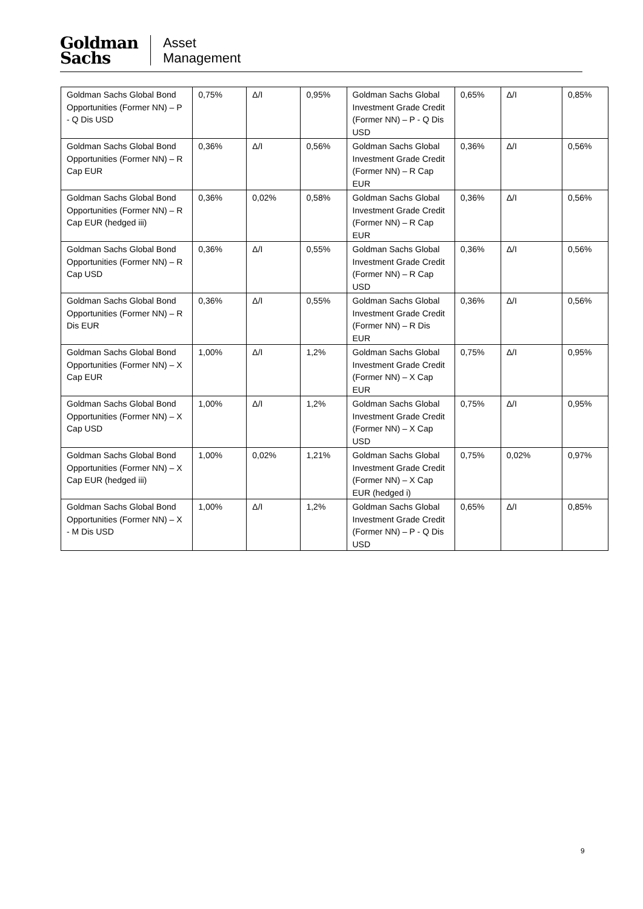Goldman
Sachs
Asset
Management
| Goldman Sachs Global Bond Opportunities (Former NN) – P - Q Dis USD | 0,75% | Δ/I | 0,95% | Goldman Sachs Global Investment Grade Credit (Former NN) – P - Q Dis USD | 0,65% | Δ/I | 0,85% |
| Goldman Sachs Global Bond Opportunities (Former NN) – R Cap EUR | 0,36% | Δ/I | 0,56% | Goldman Sachs Global Investment Grade Credit (Former NN) – R Cap EUR | 0,36% | Δ/I | 0,56% |
| Goldman Sachs Global Bond Opportunities (Former NN) – R Cap EUR (hedged iii) | 0,36% | 0,02% | 0,58% | Goldman Sachs Global Investment Grade Credit (Former NN) – R Cap EUR | 0,36% | Δ/I | 0,56% |
| Goldman Sachs Global Bond Opportunities (Former NN) – R Cap USD | 0,36% | Δ/I | 0,55% | Goldman Sachs Global Investment Grade Credit (Former NN) – R Cap USD | 0,36% | Δ/I | 0,56% |
| Goldman Sachs Global Bond Opportunities (Former NN) – R Dis EUR | 0,36% | Δ/I | 0,55% | Goldman Sachs Global Investment Grade Credit (Former NN) – R Dis EUR | 0,36% | Δ/I | 0,56% |
| Goldman Sachs Global Bond Opportunities (Former NN) – X Cap EUR | 1,00% | Δ/I | 1,2% | Goldman Sachs Global Investment Grade Credit (Former NN) – X Cap EUR | 0,75% | Δ/I | 0,95% |
| Goldman Sachs Global Bond Opportunities (Former NN) – X Cap USD | 1,00% | Δ/I | 1,2% | Goldman Sachs Global Investment Grade Credit (Former NN) – X Cap USD | 0,75% | Δ/I | 0,95% |
| Goldman Sachs Global Bond Opportunities (Former NN) – X Cap EUR (hedged iii) | 1,00% | 0,02% | 1,21% | Goldman Sachs Global Investment Grade Credit (Former NN) – X Cap EUR (hedged i) | 0,75% | 0,02% | 0,97% |
| Goldman Sachs Global Bond Opportunities (Former NN) – X - M Dis USD | 1,00% | Δ/I | 1,2% | Goldman Sachs Global Investment Grade Credit (Former NN) – P - Q Dis USD | 0,65% | Δ/I | 0,85% |
9